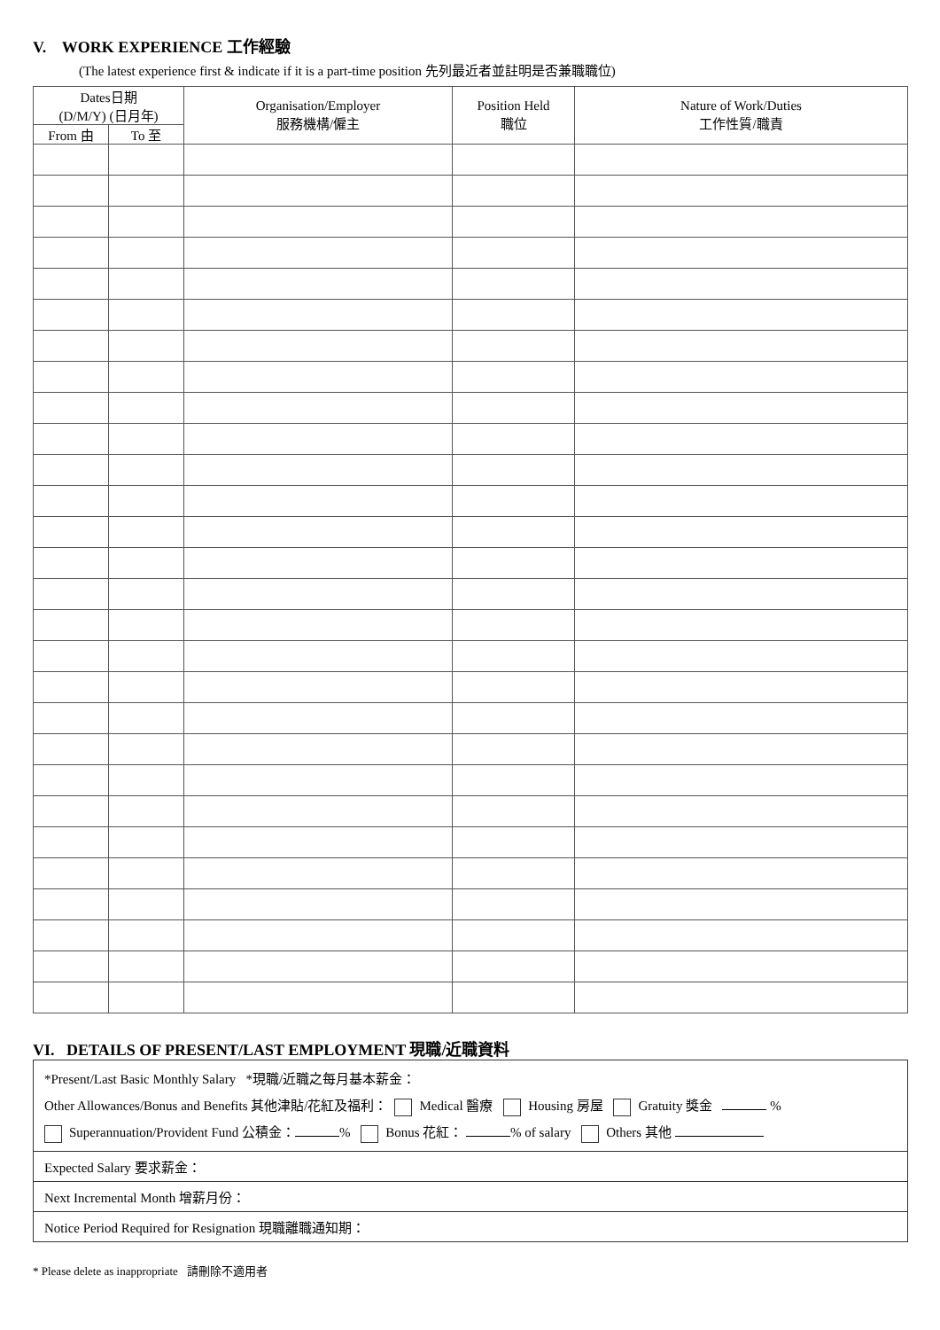V. WORK EXPERIENCE 工作經驗
(The latest experience first & indicate if it is a part-time position 先列最近者並註明是否兼職職位)
| Dates日期 (D/M/Y) (日月年) | | Organisation/Employer 服務機構/僱主 | Position Held 職位 | Nature of Work/Duties 工作性質/職責 |
| --- | --- | --- | --- | --- |
| From 由 | To 至 | | | |
VI. DETAILS OF PRESENT/LAST EMPLOYMENT 現職/近職資料
*Present/Last Basic Monthly Salary *現職/近職之每月基本薪金：
Other Allowances/Bonus and Benefits 其他津貼/花紅及福利： Medical 醫療 Housing 房屋 Gratuity 獎金 %
Superannuation/Provident Fund 公積金： % Bonus 花紅： % of salary Others 其他
Expected Salary 要求薪金：
Next Incremental Month 增薪月份：
Notice Period Required for Resignation 現職離職通知期：
* Please delete as inappropriate 請刪除不適用者